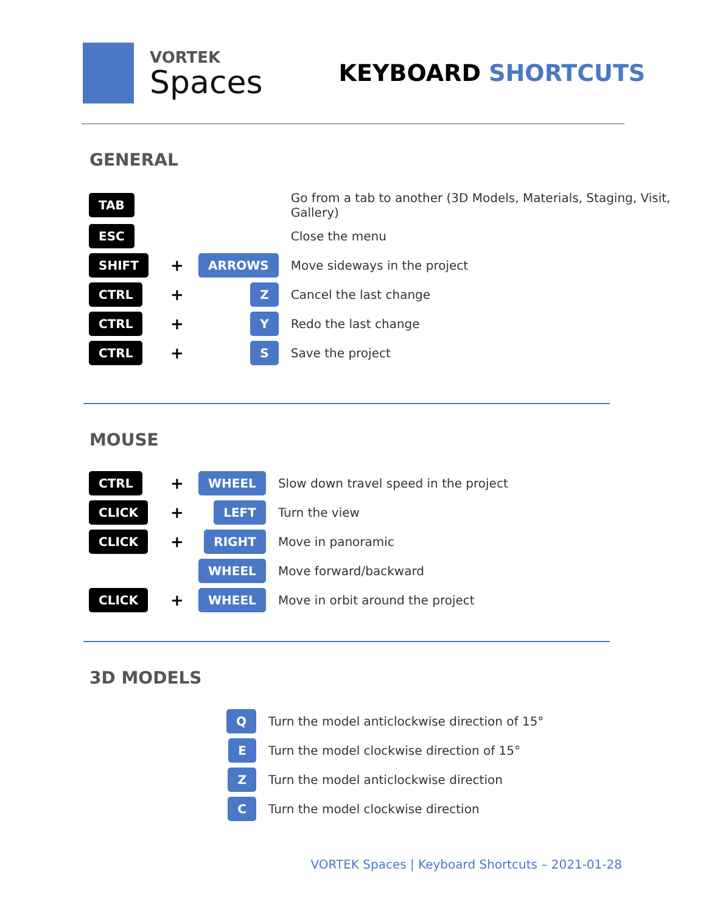VORTEK
Spaces
KEYBOARD SHORTCUTS
GENERAL
| TAB | | | Go from a tab to another (3D Models, Materials, Staging, Visit, Gallery) |
| ESC | | | Close the menu |
| SHIFT | + | ARROWS | Move sideways in the project |
| CTRL | + | Z | Cancel the last change |
| CTRL | + | Y | Redo the last change |
| CTRL | + | S | Save the project |
MOUSE
| CTRL | + | WHEEL | Slow down travel speed in the project |
| CLICK | + | LEFT | Turn the view |
| CLICK | + | RIGHT | Move in panoramic |
| | | WHEEL | Move forward/backward |
| CLICK | + | WHEEL | Move in orbit around the project |
3D MODELS
| | | Q | Turn the model anticlockwise direction of 15° |
| | | E | Turn the model clockwise direction of 15° |
| | | Z | Turn the model anticlockwise direction |
| | | C | Turn the model clockwise direction |
VORTEK Spaces | Keyboard Shortcuts – 2021-01-28